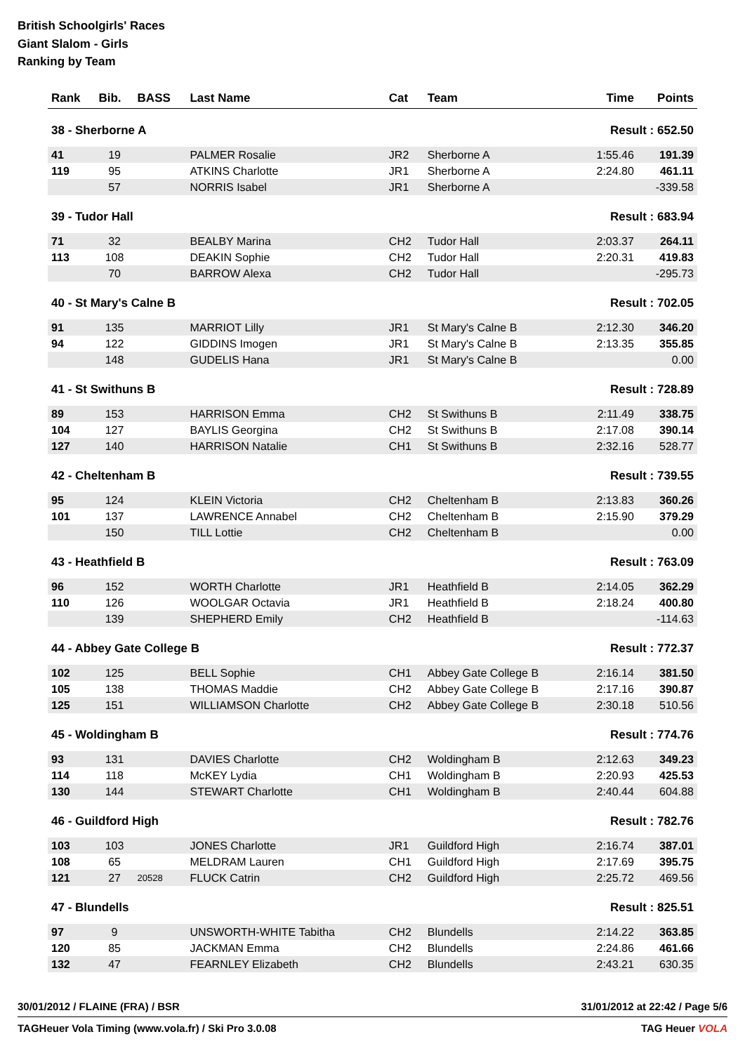British Schoolgirls' Races
Giant Slalom - Girls
Ranking by Team
| Rank | Bib. | BASS | Last Name | Cat | Team | Time | Points |
| --- | --- | --- | --- | --- | --- | --- | --- |
| 38 - Sherborne A | | | | | | Result : 652.50 | |
| 41 | 19 | | PALMER Rosalie | JR2 | Sherborne A | 1:55.46 | 191.39 |
| 119 | 95 | | ATKINS Charlotte | JR1 | Sherborne A | 2:24.80 | 461.11 |
| | 57 | | NORRIS Isabel | JR1 | Sherborne A | | -339.58 |
| 39 - Tudor Hall | | | | | | Result : 683.94 | |
| 71 | 32 | | BEALBY Marina | CH2 | Tudor Hall | 2:03.37 | 264.11 |
| 113 | 108 | | DEAKIN Sophie | CH2 | Tudor Hall | 2:20.31 | 419.83 |
| | 70 | | BARROW Alexa | CH2 | Tudor Hall | | -295.73 |
| 40 - St Mary's Calne B | | | | | | Result : 702.05 | |
| 91 | 135 | | MARRIOT Lilly | JR1 | St Mary's Calne B | 2:12.30 | 346.20 |
| 94 | 122 | | GIDDINS Imogen | JR1 | St Mary's Calne B | 2:13.35 | 355.85 |
| | 148 | | GUDELIS Hana | JR1 | St Mary's Calne B | | 0.00 |
| 41 - St Swithuns B | | | | | | Result : 728.89 | |
| 89 | 153 | | HARRISON Emma | CH2 | St Swithuns B | 2:11.49 | 338.75 |
| 104 | 127 | | BAYLIS Georgina | CH2 | St Swithuns B | 2:17.08 | 390.14 |
| 127 | 140 | | HARRISON Natalie | CH1 | St Swithuns B | 2:32.16 | 528.77 |
| 42 - Cheltenham B | | | | | | Result : 739.55 | |
| 95 | 124 | | KLEIN Victoria | CH2 | Cheltenham B | 2:13.83 | 360.26 |
| 101 | 137 | | LAWRENCE Annabel | CH2 | Cheltenham B | 2:15.90 | 379.29 |
| | 150 | | TILL Lottie | CH2 | Cheltenham B | | 0.00 |
| 43 - Heathfield B | | | | | | Result : 763.09 | |
| 96 | 152 | | WORTH Charlotte | JR1 | Heathfield B | 2:14.05 | 362.29 |
| 110 | 126 | | WOOLGAR Octavia | JR1 | Heathfield B | 2:18.24 | 400.80 |
| | 139 | | SHEPHERD Emily | CH2 | Heathfield B | | -114.63 |
| 44 - Abbey Gate College B | | | | | | Result : 772.37 | |
| 102 | 125 | | BELL Sophie | CH1 | Abbey Gate College B | 2:16.14 | 381.50 |
| 105 | 138 | | THOMAS Maddie | CH2 | Abbey Gate College B | 2:17.16 | 390.87 |
| 125 | 151 | | WILLIAMSON Charlotte | CH2 | Abbey Gate College B | 2:30.18 | 510.56 |
| 45 - Woldingham B | | | | | | Result : 774.76 | |
| 93 | 131 | | DAVIES Charlotte | CH2 | Woldingham B | 2:12.63 | 349.23 |
| 114 | 118 | | McKEY Lydia | CH1 | Woldingham B | 2:20.93 | 425.53 |
| 130 | 144 | | STEWART Charlotte | CH1 | Woldingham B | 2:40.44 | 604.88 |
| 46 - Guildford High | | | | | | Result : 782.76 | |
| 103 | 103 | | JONES Charlotte | JR1 | Guildford High | 2:16.74 | 387.01 |
| 108 | 65 | | MELDRAM Lauren | CH1 | Guildford High | 2:17.69 | 395.75 |
| 121 | 27 | 20528 | FLUCK Catrin | CH2 | Guildford High | 2:25.72 | 469.56 |
| 47 - Blundells | | | | | | Result : 825.51 | |
| 97 | 9 | | UNSWORTH-WHITE Tabitha | CH2 | Blundells | 2:14.22 | 363.85 |
| 120 | 85 | | JACKMAN Emma | CH2 | Blundells | 2:24.86 | 461.66 |
| 132 | 47 | | FEARNLEY Elizabeth | CH2 | Blundells | 2:43.21 | 630.35 |
30/01/2012 / FLAINE (FRA) / BSR 31/01/2012 at 22:42 / Page 5/6
TAGHeuer Vola Timing (www.vola.fr) / Ski Pro 3.0.08 TAG Heuer VOLA